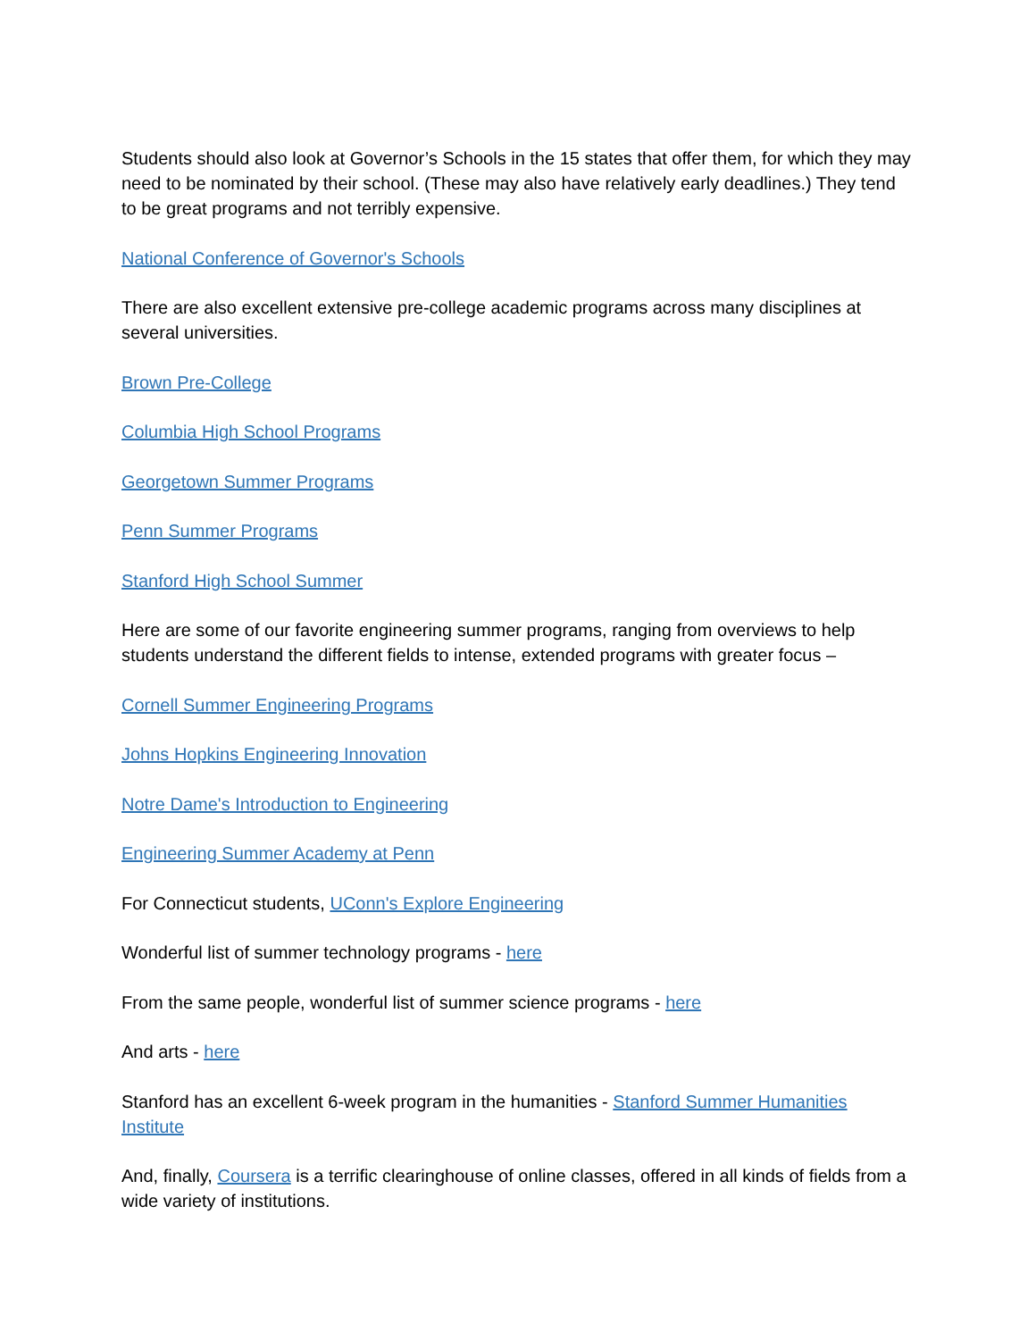Students should also look at Governor’s Schools in the 15 states that offer them, for which they may need to be nominated by their school. (These may also have relatively early deadlines.) They tend to be great programs and not terribly expensive.
National Conference of Governor's Schools
There are also excellent extensive pre-college academic programs across many disciplines at several universities.
Brown Pre-College
Columbia High School Programs
Georgetown Summer Programs
Penn Summer Programs
Stanford High School Summer
Here are some of our favorite engineering summer programs, ranging from overviews to help students understand the different fields to intense, extended programs with greater focus –
Cornell Summer Engineering Programs
Johns Hopkins Engineering Innovation
Notre Dame's Introduction to Engineering
Engineering Summer Academy at Penn
For Connecticut students, UConn's Explore Engineering
Wonderful list of summer technology programs - here
From the same people, wonderful list of summer science programs - here
And arts - here
Stanford has an excellent 6-week program in the humanities - Stanford Summer Humanities Institute
And, finally, Coursera is a terrific clearinghouse of online classes, offered in all kinds of fields from a wide variety of institutions.